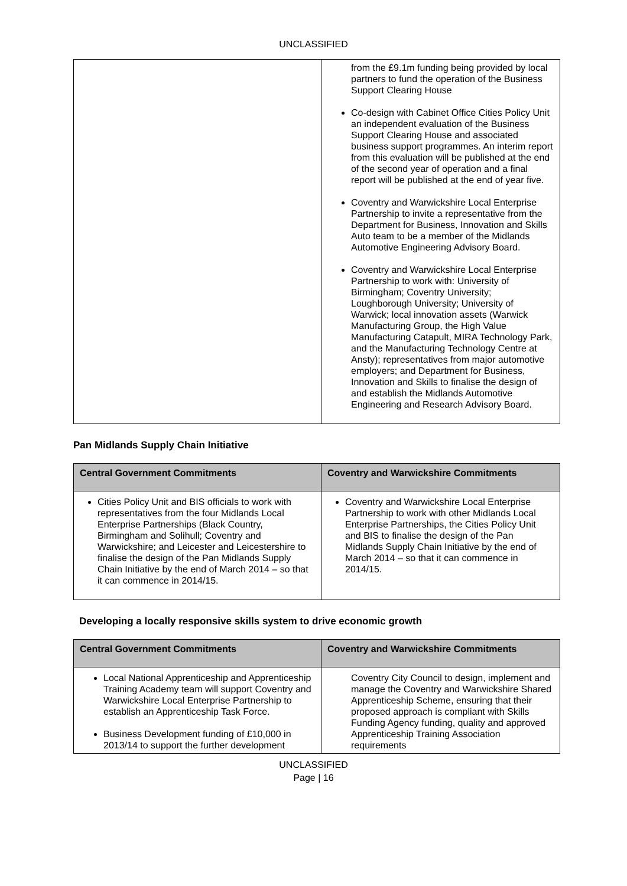UNCLASSIFIED
| | from the £9.1m funding being provided by local partners to fund the operation of the Business Support Clearing House Co-design with Cabinet Office Cities Policy Unit an independent evaluation of the Business Support Clearing House and associated business support programmes. An interim report from this evaluation will be published at the end of the second year of operation and a final report will be published at the end of year five. Coventry and Warwickshire Local Enterprise Partnership to invite a representative from the Department for Business, Innovation and Skills Auto team to be a member of the Midlands Automotive Engineering Advisory Board. Coventry and Warwickshire Local Enterprise Partnership to work with: University of Birmingham; Coventry University; Loughborough University; University of Warwick; local innovation assets (Warwick Manufacturing Group, the High Value Manufacturing Catapult, MIRA Technology Park, and the Manufacturing Technology Centre at Ansty); representatives from major automotive employers; and Department for Business, Innovation and Skills to finalise the design of and establish the Midlands Automotive Engineering and Research Advisory Board. |
Pan Midlands Supply Chain Initiative
| Central Government Commitments | Coventry and Warwickshire Commitments |
| --- | --- |
| Cities Policy Unit and BIS officials to work with representatives from the four Midlands Local Enterprise Partnerships (Black Country, Birmingham and Solihull; Coventry and Warwickshire; and Leicester and Leicestershire to finalise the design of the Pan Midlands Supply Chain Initiative by the end of March 2014 – so that it can commence in 2014/15. | Coventry and Warwickshire Local Enterprise Partnership to work with other Midlands Local Enterprise Partnerships, the Cities Policy Unit and BIS to finalise the design of the Pan Midlands Supply Chain Initiative by the end of March 2014 – so that it can commence in 2014/15. |
Developing a locally responsive skills system to drive economic growth
| Central Government Commitments | Coventry and Warwickshire Commitments |
| --- | --- |
| Local National Apprenticeship and Apprenticeship Training Academy team will support Coventry and Warwickshire Local Enterprise Partnership to establish an Apprenticeship Task Force. Business Development funding of £10,000 in 2013/14 to support the further development | Coventry City Council to design, implement and manage the Coventry and Warwickshire Shared Apprenticeship Scheme, ensuring that their proposed approach is compliant with Skills Funding Agency funding, quality and approved Apprenticeship Training Association requirements |
UNCLASSIFIED
Page | 16